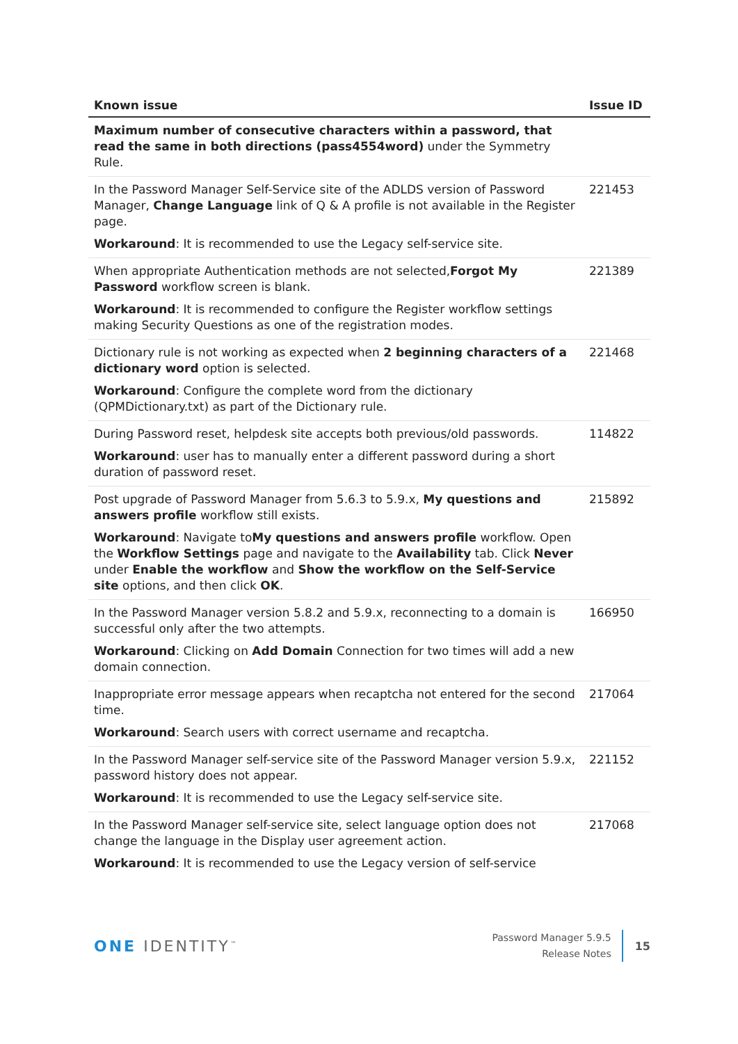| Known issue | Issue ID |
| --- | --- |
| Maximum number of consecutive characters within a password, that read the same in both directions (pass4554word) under the Symmetry Rule. | |
| In the Password Manager Self-Service site of the ADLDS version of Password Manager, Change Language link of Q & A profile is not available in the Register page. Workaround : It is recommended to use the Legacy self-service site. | 221453 |
| When appropriate Authentication methods are not selected, Forgot My Password workflow screen is blank. Workaround : It is recommended to configure the Register workflow settings making Security Questions as one of the registration modes. | 221389 |
| Dictionary rule is not working as expected when 2 beginning characters of a dictionary word option is selected. Workaround : Configure the complete word from the dictionary (QPMDictionary.txt) as part of the Dictionary rule. | 221468 |
| During Password reset, helpdesk site accepts both previous/old passwords. Workaround : user has to manually enter a different password during a short duration of password reset. | 114822 |
| Post upgrade of Password Manager from 5.6.3 to 5.9.x, My questions and answers profile workflow still exists. Workaround : Navigate to My questions and answers profile workflow. Open the Workflow Settings page and navigate to the Availability tab. Click Never under Enable the workflow and Show the workflow on the Self-Service site options, and then click OK . | 215892 |
| In the Password Manager version 5.8.2 and 5.9.x, reconnecting to a domain is successful only after the two attempts. Workaround : Clicking on Add Domain Connection for two times will add a new domain connection. | 166950 |
| Inappropriate error message appears when recaptcha not entered for the second time. Workaround : Search users with correct username and recaptcha. | 217064 |
| In the Password Manager self-service site of the Password Manager version 5.9.x, password history does not appear. Workaround : It is recommended to use the Legacy self-service site. | 221152 |
| In the Password Manager self-service site, select language option does not change the language in the Display user agreement action. Workaround : It is recommended to use the Legacy version of self-service | 217068 |
ONE IDENTITY<sup>™</sup>
Password Manager 5.9.5
Release Notes
15